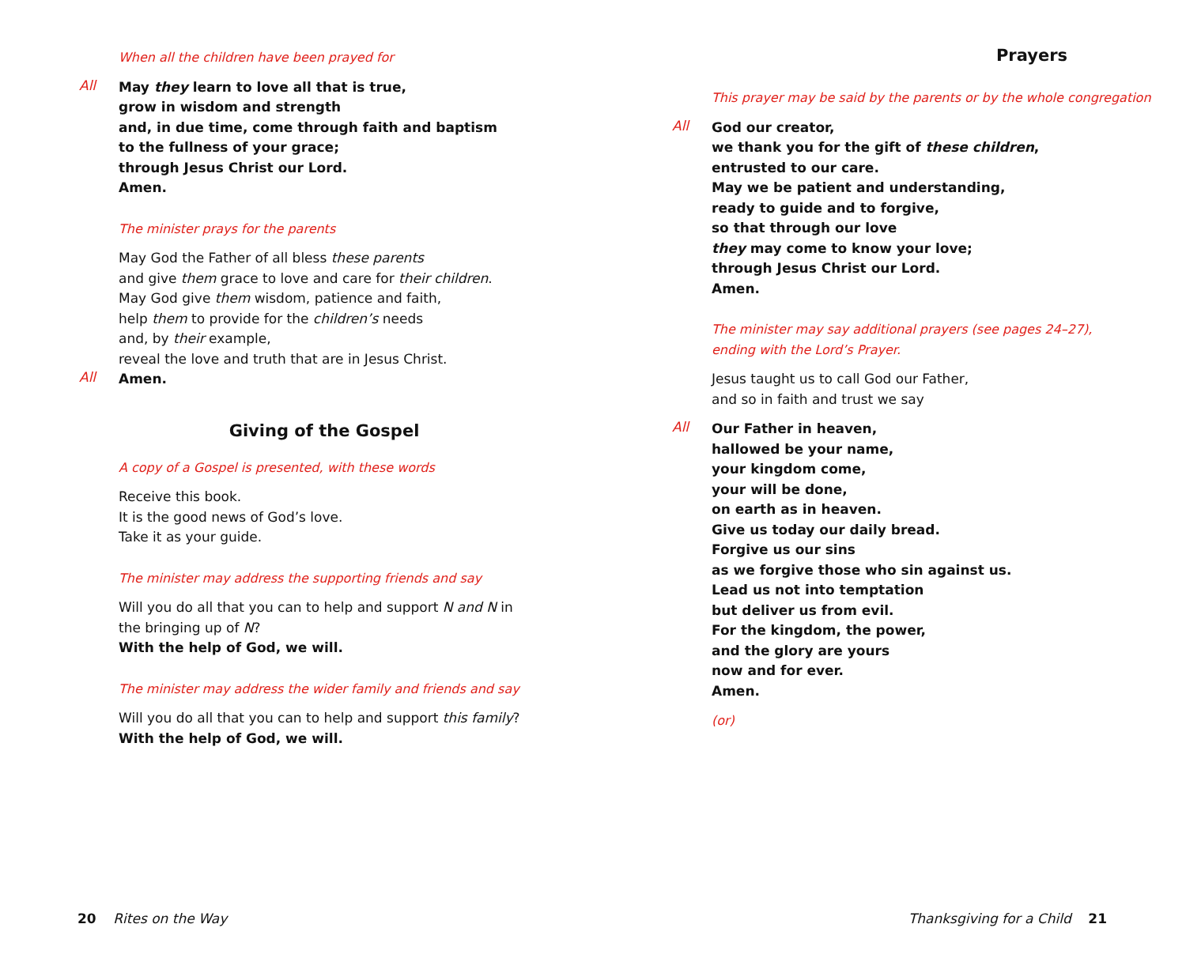When all the children have been prayed for
All
May they learn to love all that is true,
grow in wisdom and strength
and, in due time, come through faith and baptism
to the fullness of your grace;
through Jesus Christ our Lord.
Amen.
The minister prays for the parents
May God the Father of all bless these parents
and give them grace to love and care for their children.
May God give them wisdom, patience and faith,
help them to provide for the children’s needs
and, by their example,
reveal the love and truth that are in Jesus Christ.
All
Amen.
Giving of the Gospel
A copy of a Gospel is presented, with these words
Receive this book.
It is the good news of God’s love.
Take it as your guide.
The minister may address the supporting friends and say
Will you do all that you can to help and support N and N in the bringing up of N?
With the help of God, we will.
The minister may address the wider family and friends and say
Will you do all that you can to help and support this family?
With the help of God, we will.
20 Rites on the Way
Prayers
This prayer may be said by the parents or by the whole congregation
All
God our creator,
we thank you for the gift of these children,
entrusted to our care.
May we be patient and understanding,
ready to guide and to forgive,
so that through our love
they may come to know your love;
through Jesus Christ our Lord.
Amen.
The minister may say additional prayers (see pages 24–27),
ending with the Lord’s Prayer.
Jesus taught us to call God our Father,
and so in faith and trust we say
All
Our Father in heaven,
hallowed be your name,
your kingdom come,
your will be done,
on earth as in heaven.
Give us today our daily bread.
Forgive us our sins
as we forgive those who sin against us.
Lead us not into temptation
but deliver us from evil.
For the kingdom, the power,
and the glory are yours
now and for ever.
Amen.
(or)
Thanksgiving for a Child 21